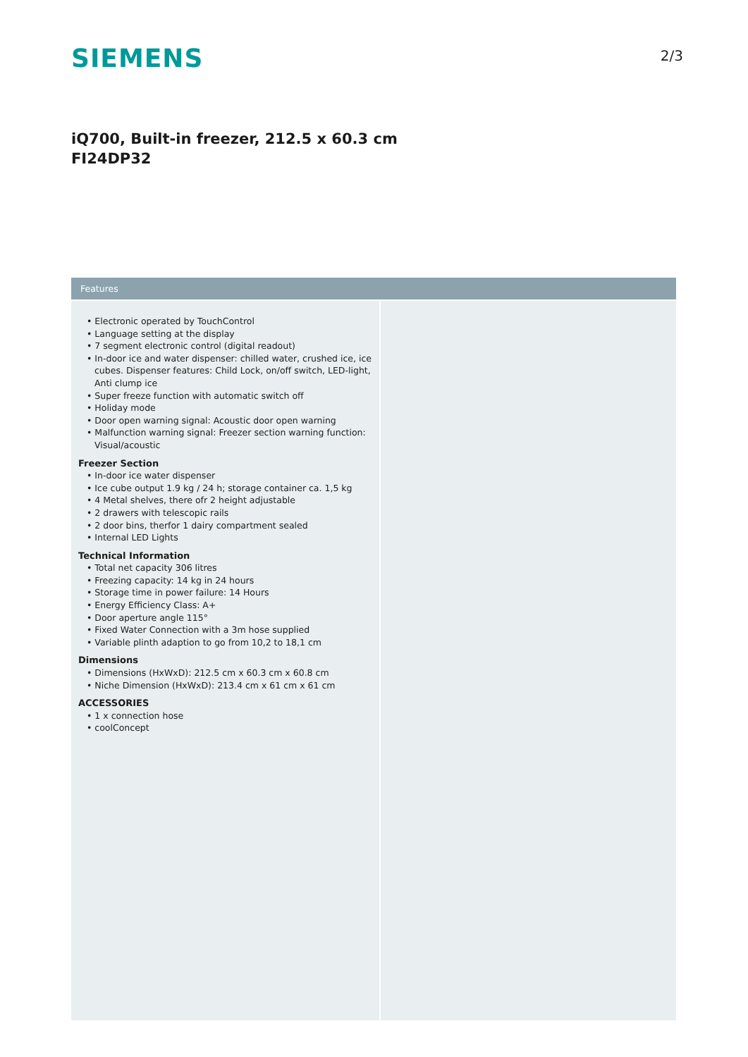SIEMENS
2/3
iQ700, Built-in freezer, 212.5 x 60.3 cm
FI24DP32
Features
• Electronic operated by TouchControl
• Language setting at the display
• 7 segment electronic control (digital readout)
• In-door ice and water dispenser: chilled water, crushed ice, ice cubes. Dispenser features: Child Lock, on/off switch, LED-light, Anti clump ice
• Super freeze function with automatic switch off
• Holiday mode
• Door open warning signal: Acoustic door open warning
• Malfunction warning signal: Freezer section warning function: Visual/acoustic
Freezer Section
• In-door ice water dispenser
• Ice cube output 1.9 kg / 24 h; storage container ca. 1,5 kg
• 4 Metal shelves, there ofr 2 height adjustable
• 2 drawers with telescopic rails
• 2 door bins, therfor 1 dairy compartment sealed
• Internal LED Lights
Technical Information
• Total net capacity 306 litres
• Freezing capacity: 14 kg in 24 hours
• Storage time in power failure: 14 Hours
• Energy Efficiency Class: A+
• Door aperture angle 115°
• Fixed Water Connection with a 3m hose supplied
• Variable plinth adaption to go from 10,2 to 18,1 cm
Dimensions
• Dimensions (HxWxD): 212.5 cm x 60.3 cm x 60.8 cm
• Niche Dimension (HxWxD): 213.4 cm x 61 cm x 61 cm
ACCESSORIES
• 1 x connection hose
• coolConcept